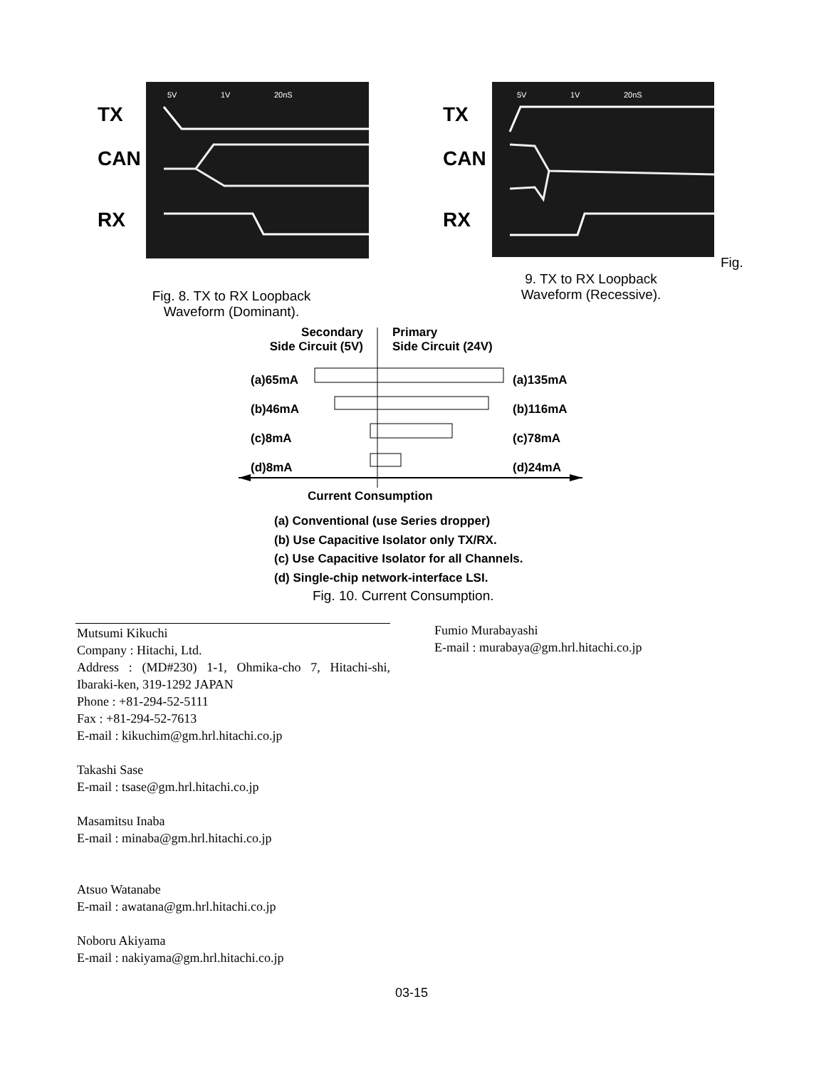5V
1V
20nS
TX
CAN
RX
5V
1V
20nS
TX
CAN
RX
Fig.
Fig. 8. TX to RX Loopback Waveform (Dominant).
9. TX to RX Loopback Waveform (Recessive).
Secondary
Side Circuit (5V)
Primary
Side Circuit (24V)
(a)65mA
(b)46mA
(c)8mA
(d)8mA
(a)135mA
(b)116mA
(c)78mA
(d)24mA
Current Consumption
(a) Conventional (use Series dropper)
(b) Use Capacitive Isolator only TX/RX.
(c) Use Capacitive Isolator for all Channels.
(d) Single-chip network-interface LSI.
Fig. 10. Current Consumption.
Mutsumi Kikuchi
Company : Hitachi, Ltd.
Address : (MD#230) 1-1, Ohmika-cho 7, Hitachi-shi, Ibaraki-ken, 319-1292 JAPAN
Phone : +81-294-52-5111
Fax : +81-294-52-7613
E-mail : kikuchim@gm.hrl.hitachi.co.jp
Takashi Sase
E-mail : tsase@gm.hrl.hitachi.co.jp
Masamitsu Inaba
E-mail : minaba@gm.hrl.hitachi.co.jp
Atsuo Watanabe
E-mail : awatana@gm.hrl.hitachi.co.jp
Noboru Akiyama
E-mail : nakiyama@gm.hrl.hitachi.co.jp
Fumio Murabayashi
E-mail : murabaya@gm.hrl.hitachi.co.jp
03-15